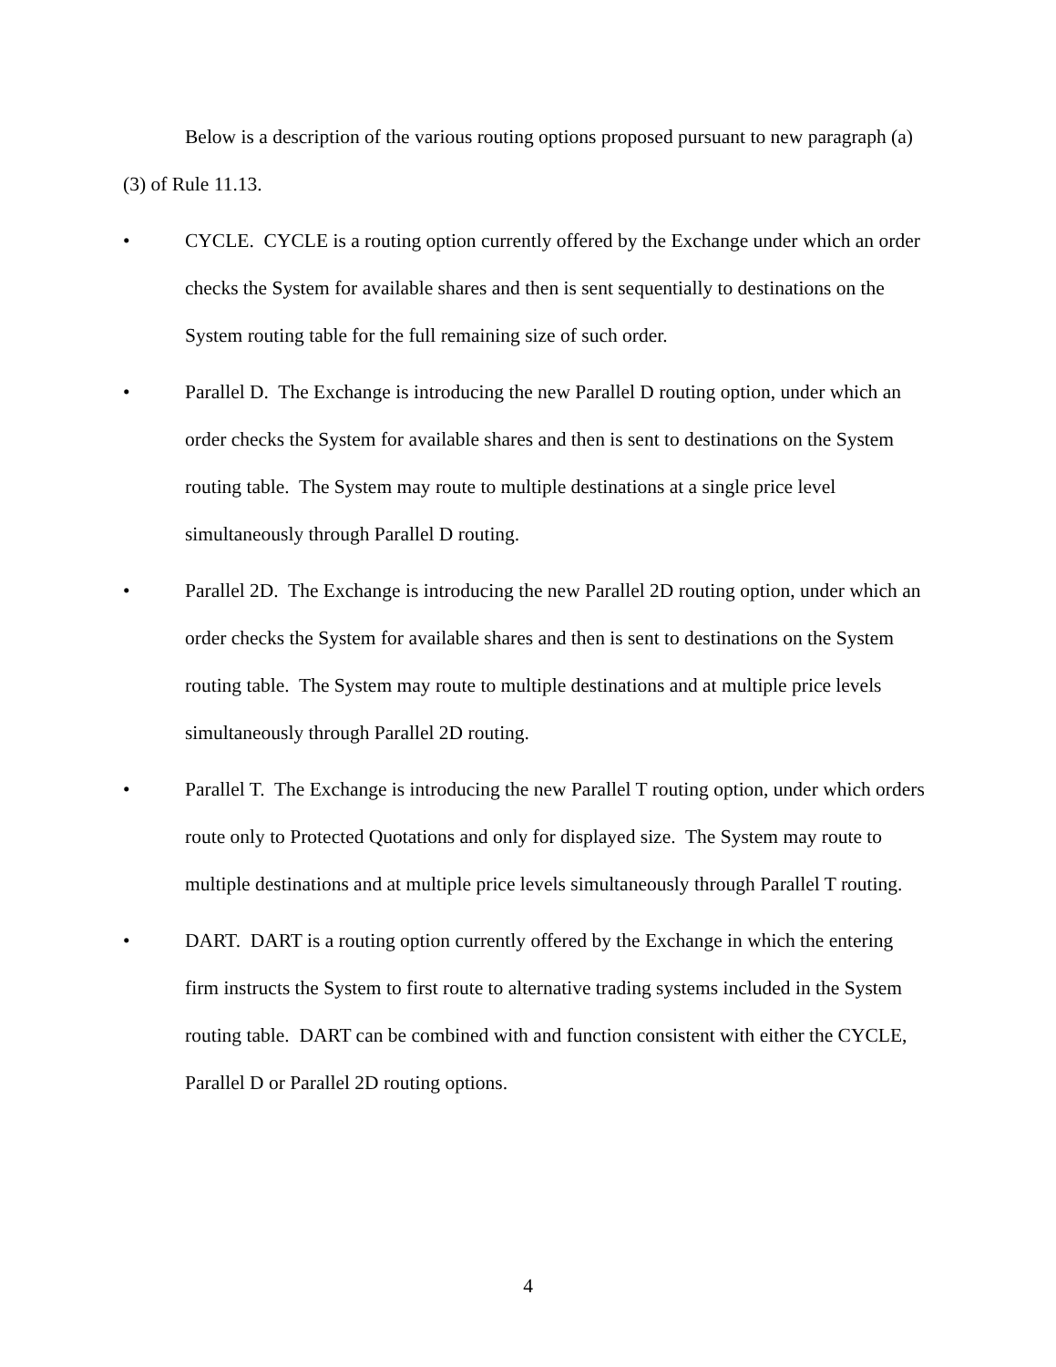Below is a description of the various routing options proposed pursuant to new paragraph (a)(3) of Rule 11.13.
• CYCLE. CYCLE is a routing option currently offered by the Exchange under which an order checks the System for available shares and then is sent sequentially to destinations on the System routing table for the full remaining size of such order.
• Parallel D. The Exchange is introducing the new Parallel D routing option, under which an order checks the System for available shares and then is sent to destinations on the System routing table. The System may route to multiple destinations at a single price level simultaneously through Parallel D routing.
• Parallel 2D. The Exchange is introducing the new Parallel 2D routing option, under which an order checks the System for available shares and then is sent to destinations on the System routing table. The System may route to multiple destinations and at multiple price levels simultaneously through Parallel 2D routing.
• Parallel T. The Exchange is introducing the new Parallel T routing option, under which orders route only to Protected Quotations and only for displayed size. The System may route to multiple destinations and at multiple price levels simultaneously through Parallel T routing.
• DART. DART is a routing option currently offered by the Exchange in which the entering firm instructs the System to first route to alternative trading systems included in the System routing table. DART can be combined with and function consistent with either the CYCLE, Parallel D or Parallel 2D routing options.
4